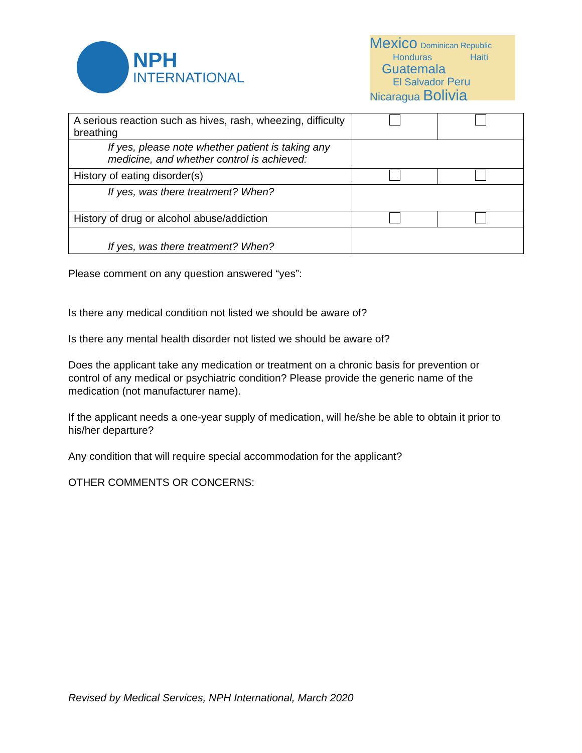NPH
INTERNATIONAL
Mexico Dominican Republic
Honduras Haiti
Guatemala
El Salvador Peru
Nicaragua Bolivia
| A serious reaction such as hives, rash, wheezing, difficulty breathing | | |
| If yes, please note whether patient is taking any medicine, and whether control is achieved: | | |
| History of eating disorder(s) | | |
| If yes, was there treatment? When? | | |
| History of drug or alcohol abuse/addiction | | |
| If yes, was there treatment? When? | | |
Please comment on any question answered “yes”:
Is there any medical condition not listed we should be aware of?
Is there any mental health disorder not listed we should be aware of?
Does the applicant take any medication or treatment on a chronic basis for prevention or control of any medical or psychiatric condition? Please provide the generic name of the medication (not manufacturer name).
If the applicant needs a one-year supply of medication, will he/she be able to obtain it prior to his/her departure?
Any condition that will require special accommodation for the applicant?
OTHER COMMENTS OR CONCERNS:
Revised by Medical Services, NPH International, March 2020